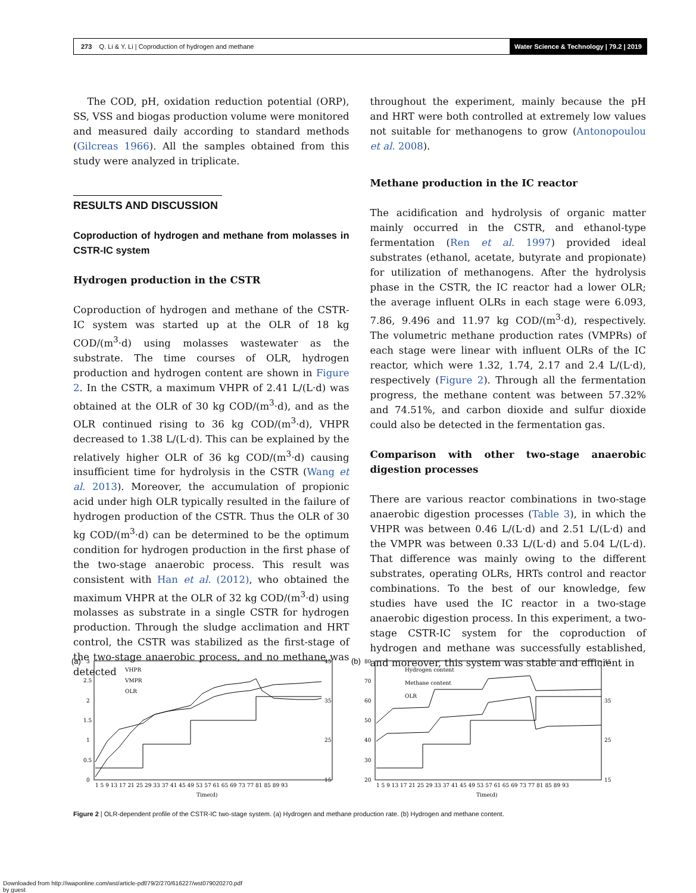273 Q. Li & Y. Li | Coproduction of hydrogen and methane Water Science & Technology | 79.2 | 2019
The COD, pH, oxidation reduction potential (ORP), SS, VSS and biogas production volume were monitored and measured daily according to standard methods (Gilcreas 1966). All the samples obtained from this study were analyzed in triplicate.
RESULTS AND DISCUSSION
Coproduction of hydrogen and methane from molasses in CSTR-IC system
Hydrogen production in the CSTR
Coproduction of hydrogen and methane of the CSTR-IC system was started up at the OLR of 18 kg COD/(m<sup>3</sup>·d) using molasses wastewater as the substrate. The time courses of OLR, hydrogen production and hydrogen content are shown in Figure 2. In the CSTR, a maximum VHPR of 2.41 L/(L·d) was obtained at the OLR of 30 kg COD/(m<sup>3</sup>·d), and as the OLR continued rising to 36 kg COD/(m<sup>3</sup>·d), VHPR decreased to 1.38 L/(L·d). This can be explained by the relatively higher OLR of 36 kg COD/(m<sup>3</sup>·d) causing insufficient time for hydrolysis in the CSTR (Wang et al. 2013). Moreover, the accumulation of propionic acid under high OLR typically resulted in the failure of hydrogen production of the CSTR. Thus the OLR of 30 kg COD/(m<sup>3</sup>·d) can be determined to be the optimum condition for hydrogen production in the first phase of the two-stage anaerobic process. This result was consistent with Han et al. (2012), who obtained the maximum VHPR at the OLR of 32 kg COD/(m<sup>3</sup>·d) using molasses as substrate in a single CSTR for hydrogen production. Through the sludge acclimation and HRT control, the CSTR was stabilized as the first-stage of the two-stage anaerobic process, and no methane was detected
throughout the experiment, mainly because the pH and HRT were both controlled at extremely low values not suitable for methanogens to grow (Antonopoulou et al. 2008).
Methane production in the IC reactor
The acidification and hydrolysis of organic matter mainly occurred in the CSTR, and ethanol-type fermentation (Ren et al. 1997) provided ideal substrates (ethanol, acetate, butyrate and propionate) for utilization of methanogens. After the hydrolysis phase in the CSTR, the IC reactor had a lower OLR; the average influent OLRs in each stage were 6.093, 7.86, 9.496 and 11.97 kg COD/(m<sup>3</sup>·d), respectively. The volumetric methane production rates (VMPRs) of each stage were linear with influent OLRs of the IC reactor, which were 1.32, 1.74, 2.17 and 2.4 L/(L·d), respectively (Figure 2). Through all the fermentation progress, the methane content was between 57.32% and 74.51%, and carbon dioxide and sulfur dioxide could also be detected in the fermentation gas.
Comparison with other two-stage anaerobic digestion processes
There are various reactor combinations in two-stage anaerobic digestion processes (Table 3), in which the VHPR was between 0.46 L/(L·d) and 2.51 L/(L·d) and the VMPR was between 0.33 L/(L·d) and 5.04 L/(L·d). That difference was mainly owing to the different substrates, operating OLRs, HRTs control and reactor combinations. To the best of our knowledge, few studies have used the IC reactor in a two-stage anaerobic digestion process. In this experiment, a two-stage CSTR-IC system for the coproduction of hydrogen and methane was successfully established, and moreover, this system was stable and efficient in
(a)
3
2.5
2
1.5
1
0.5
0
VHPR
VMPR
OLR
1 5 9 13 17 21 25 29 33 37 41 45 49 53 57 61 65 69 73 77 81 85 89 93
Time(d)
45
35
25
15
(b)
80
70
60
50
40
30
20
Hydrogen content
Methane content
OLR
1 5 9 13 17 21 25 29 33 37 41 45 49 53 57 61 65 69 73 77 81 85 89 93
Time(d)
45
35
25
15
Figure 2 | OLR-dependent profile of the CSTR-IC two-stage system. (a) Hydrogen and methane production rate. (b) Hydrogen and methane content.
Downloaded from http://iwaponline.com/wst/article-pdf/79/2/270/616227/wst079020270.pdf
by guest